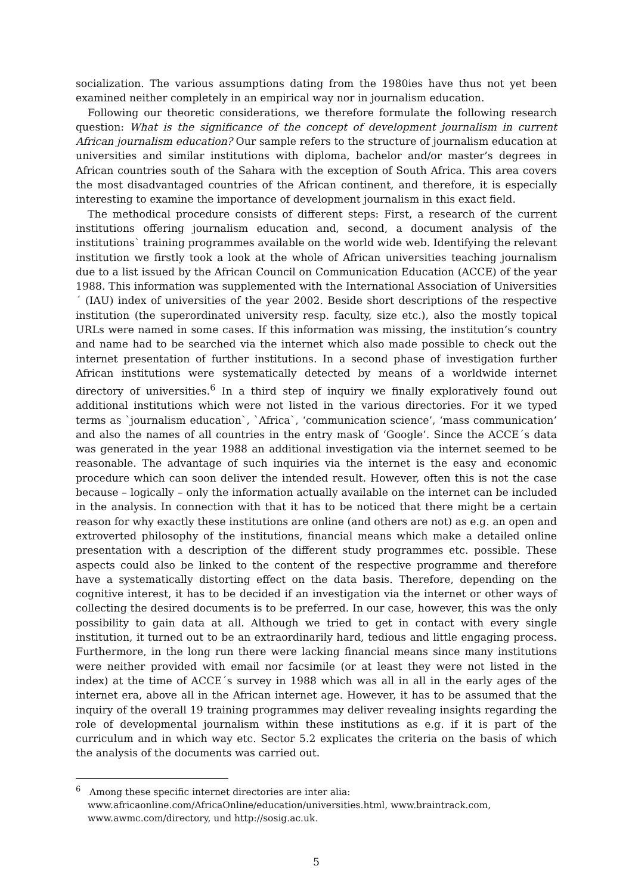socialization. The various assumptions dating from the 1980ies have thus not yet been examined neither completely in an empirical way nor in journalism education.
Following our theoretic considerations, we therefore formulate the following research question: What is the significance of the concept of development journalism in current African journalism education? Our sample refers to the structure of journalism education at universities and similar institutions with diploma, bachelor and/or master’s degrees in African countries south of the Sahara with the exception of South Africa. This area covers the most disadvantaged countries of the African continent, and therefore, it is especially interesting to examine the importance of development journalism in this exact field.
The methodical procedure consists of different steps: First, a research of the current institutions offering journalism education and, second, a document analysis of the institutions` training programmes available on the world wide web. Identifying the relevant institution we firstly took a look at the whole of African universities teaching journalism due to a list issued by the African Council on Communication Education (ACCE) of the year 1988. This information was supplemented with the International Association of Universities´ (IAU) index of universities of the year 2002. Beside short descriptions of the respective institution (the superordinated university resp. faculty, size etc.), also the mostly topical URLs were named in some cases. If this information was missing, the institution’s country and name had to be searched via the internet which also made possible to check out the internet presentation of further institutions. In a second phase of investigation further African institutions were systematically detected by means of a worldwide internet directory of universities.<sup>6</sup> In a third step of inquiry we finally exploratively found out additional institutions which were not listed in the various directories. For it we typed terms as `journalism education`, `Africa`, ‘communication science’, ‘mass communication’ and also the names of all countries in the entry mask of ‘Google’. Since the ACCE´s data was generated in the year 1988 an additional investigation via the internet seemed to be reasonable. The advantage of such inquiries via the internet is the easy and economic procedure which can soon deliver the intended result. However, often this is not the case because – logically – only the information actually available on the internet can be included in the analysis. In connection with that it has to be noticed that there might be a certain reason for why exactly these institutions are online (and others are not) as e.g. an open and extroverted philosophy of the institutions, financial means which make a detailed online presentation with a description of the different study programmes etc. possible. These aspects could also be linked to the content of the respective programme and therefore have a systematically distorting effect on the data basis. Therefore, depending on the cognitive interest, it has to be decided if an investigation via the internet or other ways of collecting the desired documents is to be preferred. In our case, however, this was the only possibility to gain data at all. Although we tried to get in contact with every single institution, it turned out to be an extraordinarily hard, tedious and little engaging process. Furthermore, in the long run there were lacking financial means since many institutions were neither provided with email nor facsimile (or at least they were not listed in the index) at the time of ACCE´s survey in 1988 which was all in all in the early ages of the internet era, above all in the African internet age. However, it has to be assumed that the inquiry of the overall 19 training programmes may deliver revealing insights regarding the role of developmental journalism within these institutions as e.g. if it is part of the curriculum and in which way etc. Sector 5.2 explicates the criteria on the basis of which the analysis of the documents was carried out.
<sup>6</sup> Among these specific internet directories are inter alia:
www.africaonline.com/AfricaOnline/education/universities.html, www.braintrack.com, www.awmc.com/directory, und http://sosig.ac.uk.
5